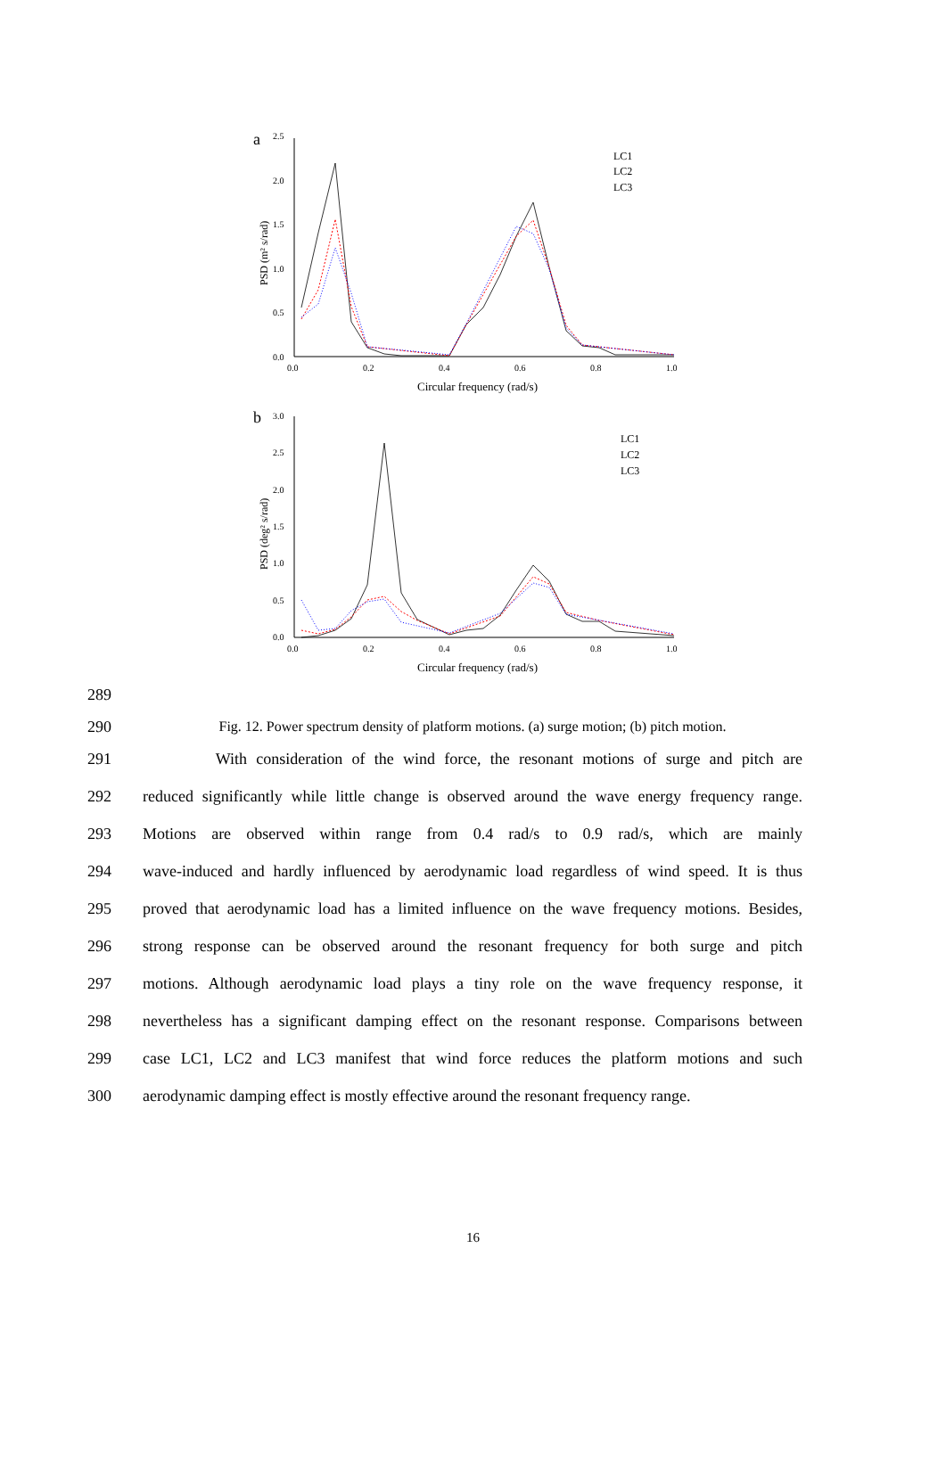a
2.5
2.0
1.5
1.0
0.5
0.0
0.0
0.2
0.4
0.6
0.8
1.0
Circular frequency (rad/s)
PSD (m² s/rad)
LC1
LC2
LC3
b
3.0
2.5
2.0
1.5
1.0
0.5
0.0
0.0
0.2
0.4
0.6
0.8
1.0
Circular frequency (rad/s)
PSD (deg² s/rad)
LC1
LC2
LC3
289
290 Fig. 12. Power spectrum density of platform motions. (a) surge motion; (b) pitch motion.
291 With consideration of the wind force, the resonant motions of surge and pitch are
292 reduced significantly while little change is observed around the wave energy frequency range.
293 Motions are observed within range from 0.4 rad/s to 0.9 rad/s, which are mainly
294 wave-induced and hardly influenced by aerodynamic load regardless of wind speed. It is thus
295 proved that aerodynamic load has a limited influence on the wave frequency motions. Besides,
296 strong response can be observed around the resonant frequency for both surge and pitch
297 motions. Although aerodynamic load plays a tiny role on the wave frequency response, it
298 nevertheless has a significant damping effect on the resonant response. Comparisons between
299 case LC1, LC2 and LC3 manifest that wind force reduces the platform motions and such
300 aerodynamic damping effect is mostly effective around the resonant frequency range.
16